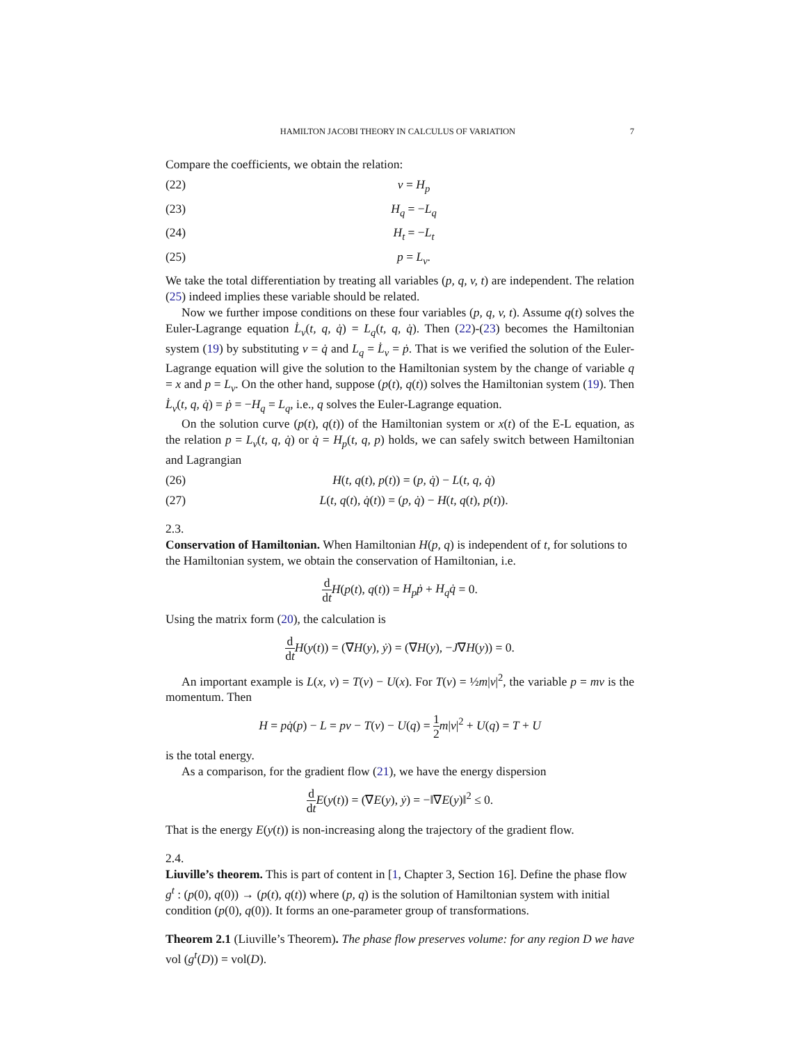HAMILTON JACOBI THEORY IN CALCULUS OF VARIATION 7
Compare the coefficients, we obtain the relation:
(22) v = H<sub>p</sub>
(23) H<sub>q</sub> = −L<sub>q</sub>
(24) H<sub>t</sub> = −L<sub>t</sub>
(25) p = L<sub>v</sub>.
We take the total differentiation by treating all variables (p, q, v, t) are independent. The relation (25) indeed implies these variable should be related.
Now we further impose conditions on these four variables (p, q, v, t). Assume q(t) solves the Euler-Lagrange equation L̇<sub>v</sub>(t, q, q̇) = L<sub>q</sub>(t, q, q̇). Then (22)-(23) becomes the Hamiltonian system (19) by substituting v = q̇ and L<sub>q</sub> = L̇<sub>v</sub> = ṗ. That is we verified the solution of the Euler-Lagrange equation will give the solution to the Hamiltonian system by the change of variable q = x and p = L<sub>v</sub>. On the other hand, suppose (p(t), q(t)) solves the Hamiltonian system (19). Then L̇<sub>v</sub>(t, q, q̇) = ṗ = −H<sub>q</sub> = L<sub>q</sub>, i.e., q solves the Euler-Lagrange equation.
On the solution curve (p(t), q(t)) of the Hamiltonian system or x(t) of the E-L equation, as the relation p = L<sub>v</sub>(t, q, q̇) or q̇ = H<sub>p</sub>(t, q, p) holds, we can safely switch between Hamiltonian and Lagrangian
(26) H(t, q(t), p(t)) = (p, q̇) − L(t, q, q̇)
(27) L(t, q(t), q̇(t)) = (p, q̇) − H(t, q(t), p(t)).
2.3.
Conservation of Hamiltonian.
When Hamiltonian H(p, q) is independent of t, for solutions to the Hamiltonian system, we obtain the conservation of Hamiltonian, i.e.
d dt H(p(t), q(t)) = H<sub>p</sub>ṗ + H<sub>q</sub>q̇ = 0.
Using the matrix form (20), the calculation is
d dt H(y(t)) = (∇H(y), ẏ) = (∇H(y), −J∇H(y)) = 0.
An important example is L(x, v) = T(v) − U(x). For T(v) = ½m|v|<sup>2</sup>, the variable p = mv is the momentum. Then
H = pq̇(p) − L = pv − T(v) − U(q) = 1 2 m|v|<sup>2</sup> + U(q) = T + U
is the total energy.
As a comparison, for the gradient flow (21), we have the energy dispersion
d dt E(y(t)) = (∇E(y), ẏ) = −‖∇E(y)‖<sup>2</sup> ≤ 0.
That is the energy E(y(t)) is non-increasing along the trajectory of the gradient flow.
2.4.
Liuville’s theorem.
This is part of content in [1, Chapter 3, Section 16]. Define the phase flow g<sup>t</sup> : (p(0), q(0)) → (p(t), q(t)) where (p, q) is the solution of Hamiltonian system with initial condition (p(0), q(0)). It forms an one-parameter group of transformations.
Theorem 2.1 (Liuville’s Theorem). The phase flow preserves volume: for any region D we have vol (g<sup>t</sup>(D)) = vol(D).